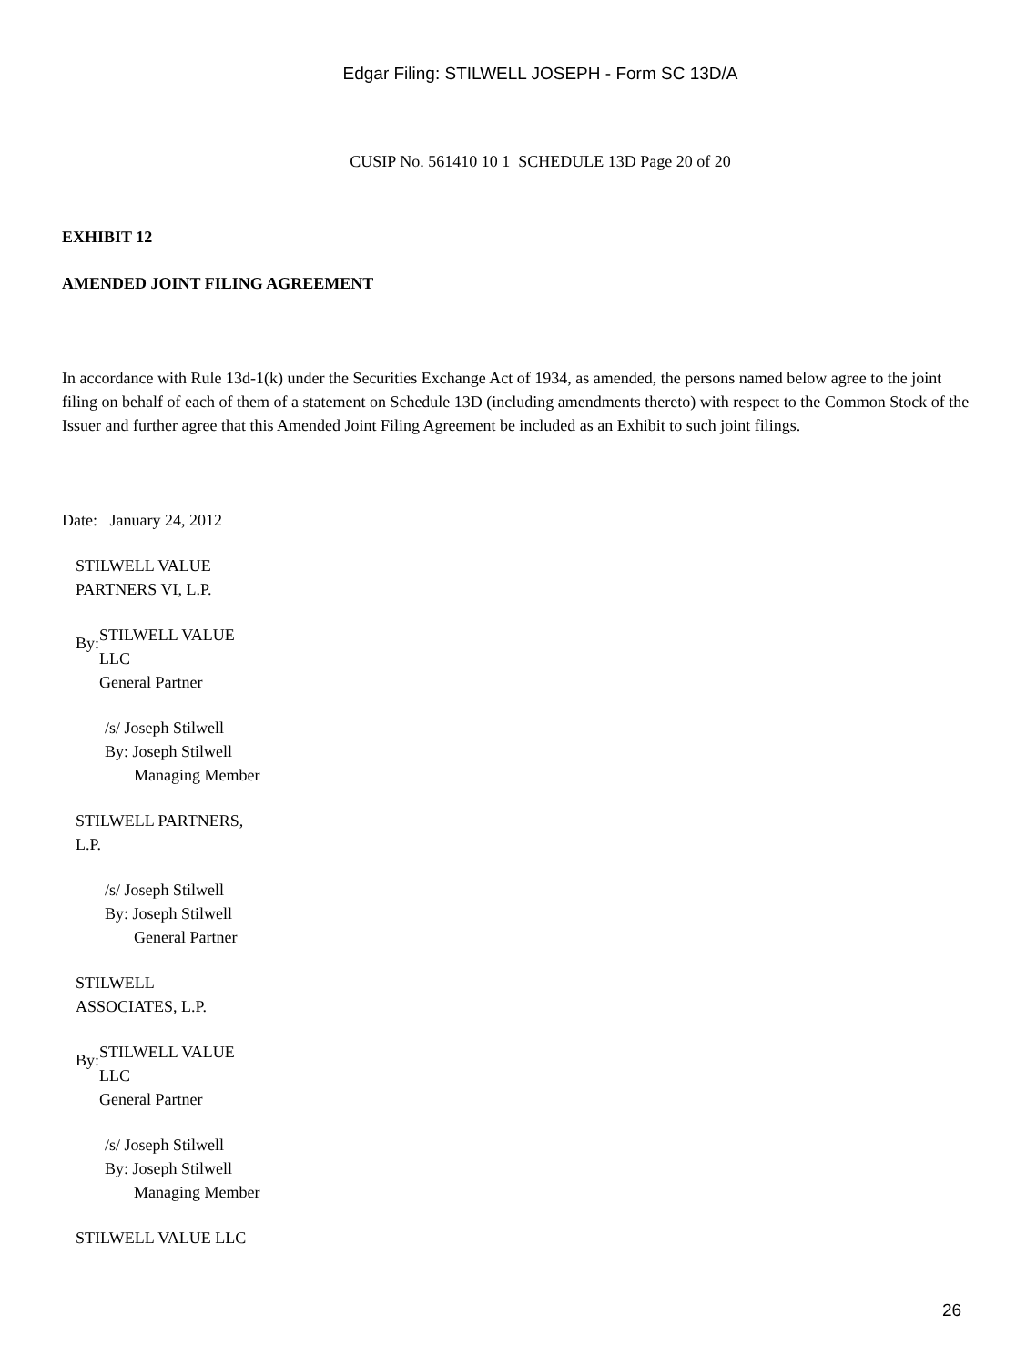Edgar Filing: STILWELL JOSEPH - Form SC 13D/A
CUSIP No. 561410 10 1 SCHEDULE 13D Page 20 of 20
EXHIBIT 12
AMENDED JOINT FILING AGREEMENT
In accordance with Rule 13d-1(k) under the Securities Exchange Act of 1934, as amended, the persons named below agree to the joint filing on behalf of each of them of a statement on Schedule 13D (including amendments thereto) with respect to the Common Stock of the Issuer and further agree that this Amended Joint Filing Agreement be included as an Exhibit to such joint filings.
Date: January 24, 2012
STILWELL VALUE
PARTNERS VI, L.P.
By:
STILWELL VALUE
LLC
General Partner
/s/ Joseph Stilwell
By: Joseph Stilwell
Managing Member
STILWELL PARTNERS,
L.P.
/s/ Joseph Stilwell
By: Joseph Stilwell
General Partner
STILWELL
ASSOCIATES, L.P.
By:
STILWELL VALUE
LLC
General Partner
/s/ Joseph Stilwell
By: Joseph Stilwell
Managing Member
STILWELL VALUE LLC
26